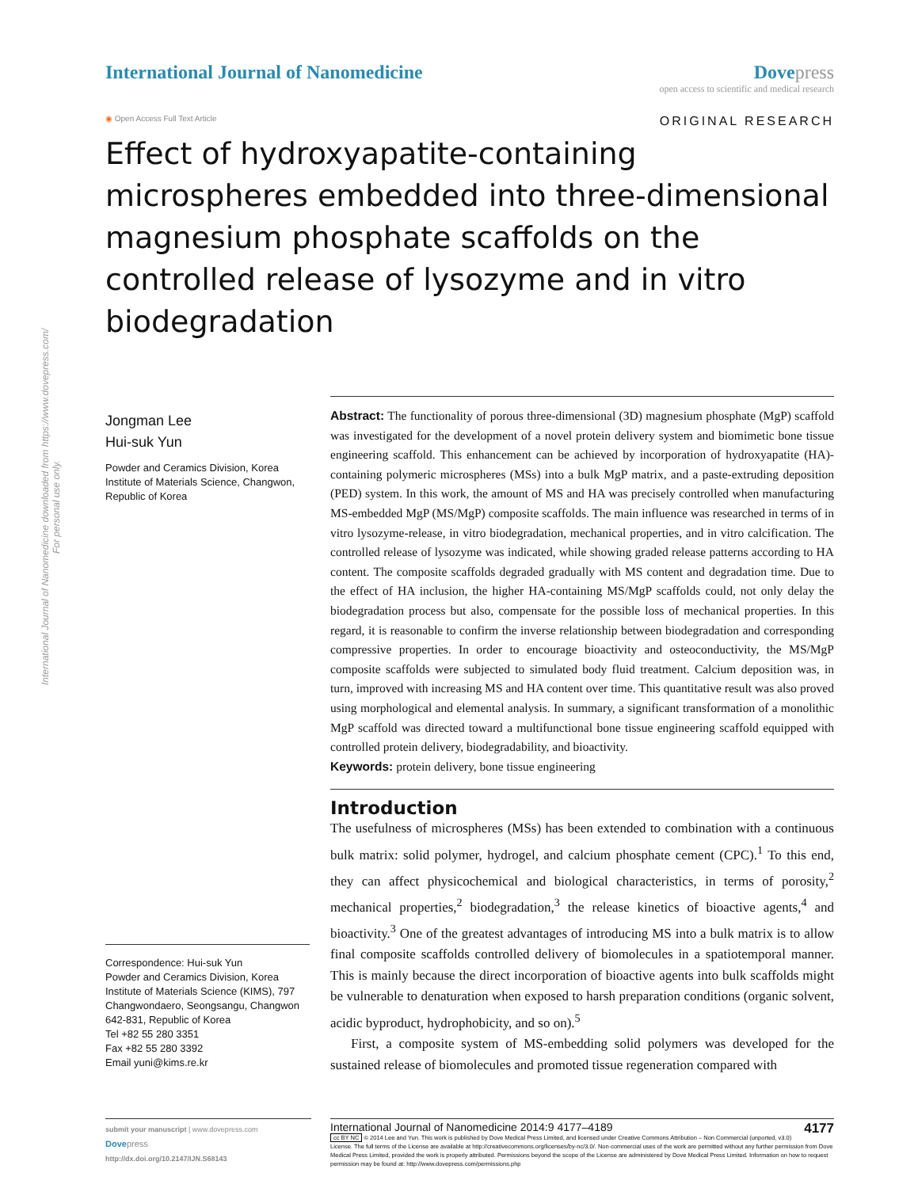International Journal of Nanomedicine downloaded from https://www.dovepress.com/
For personal use only.
International Journal of Nanomedicine
Dove press
open access to scientific and medical research
◉ Open Access Full Text Article
ORIGINAL RESEARCH
Effect of hydroxyapatite-containing microspheres embedded into three-dimensional magnesium phosphate scaffolds on the controlled release of lysozyme and in vitro biodegradation
Jongman Lee
Hui-suk Yun
Powder and Ceramics Division, Korea Institute of Materials Science, Changwon, Republic of Korea
Correspondence: Hui-suk Yun
Powder and Ceramics Division, Korea Institute of Materials Science (KIMS), 797 Changwondaero, Seongsangu, Changwon 642-831, Republic of Korea
Tel +82 55 280 3351
Fax +82 55 280 3392
Email yuni@kims.re.kr
Abstract: The functionality of porous three-dimensional (3D) magnesium phosphate (MgP) scaffold was investigated for the development of a novel protein delivery system and biomimetic bone tissue engineering scaffold. This enhancement can be achieved by incorporation of hydroxyapatite (HA)-containing polymeric microspheres (MSs) into a bulk MgP matrix, and a paste-extruding deposition (PED) system. In this work, the amount of MS and HA was precisely controlled when manufacturing MS-embedded MgP (MS/MgP) composite scaffolds. The main influence was researched in terms of in vitro lysozyme-release, in vitro biodegradation, mechanical properties, and in vitro calcification. The controlled release of lysozyme was indicated, while showing graded release patterns according to HA content. The composite scaffolds degraded gradually with MS content and degradation time. Due to the effect of HA inclusion, the higher HA-containing MS/MgP scaffolds could, not only delay the biodegradation process but also, compensate for the possible loss of mechanical properties. In this regard, it is reasonable to confirm the inverse relationship between biodegradation and corresponding compressive properties. In order to encourage bioactivity and osteoconductivity, the MS/MgP composite scaffolds were subjected to simulated body fluid treatment. Calcium deposition was, in turn, improved with increasing MS and HA content over time. This quantitative result was also proved using morphological and elemental analysis. In summary, a significant transformation of a monolithic MgP scaffold was directed toward a multifunctional bone tissue engineering scaffold equipped with controlled protein delivery, biodegradability, and bioactivity.
Keywords: protein delivery, bone tissue engineering
Introduction
The usefulness of microspheres (MSs) has been extended to combination with a continuous bulk matrix: solid polymer, hydrogel, and calcium phosphate cement (CPC).<sup>1</sup> To this end, they can affect physicochemical and biological characteristics, in terms of porosity,<sup>2</sup> mechanical properties,<sup>2</sup> biodegradation,<sup>3</sup> the release kinetics of bioactive agents,<sup>4</sup> and bioactivity.<sup>3</sup> One of the greatest advantages of introducing MS into a bulk matrix is to allow final composite scaffolds controlled delivery of biomolecules in a spatiotemporal manner. This is mainly because the direct incorporation of bioactive agents into bulk scaffolds might be vulnerable to denaturation when exposed to harsh preparation conditions (organic solvent, acidic byproduct, hydrophobicity, and so on).<sup>5</sup>
First, a composite system of MS-embedding solid polymers was developed for the sustained release of biomolecules and promoted tissue regeneration compared with
submit your manuscript | www.dovepress.com
Dove press
http://dx.doi.org/10.2147/IJN.S68143
International Journal of Nanomedicine 2014:9 4177–4189 4177
cc BY NC © 2014 Lee and Yun. This work is published by Dove Medical Press Limited, and licensed under Creative Commons Attribution – Non Commercial (unported, v3.0) License. The full terms of the License are available at http://creativecommons.org/licenses/by-nc/3.0/. Non-commercial uses of the work are permitted without any further permission from Dove Medical Press Limited, provided the work is properly attributed. Permissions beyond the scope of the License are administered by Dove Medical Press Limited. Information on how to request permission may be found at: http://www.dovepress.com/permissions.php